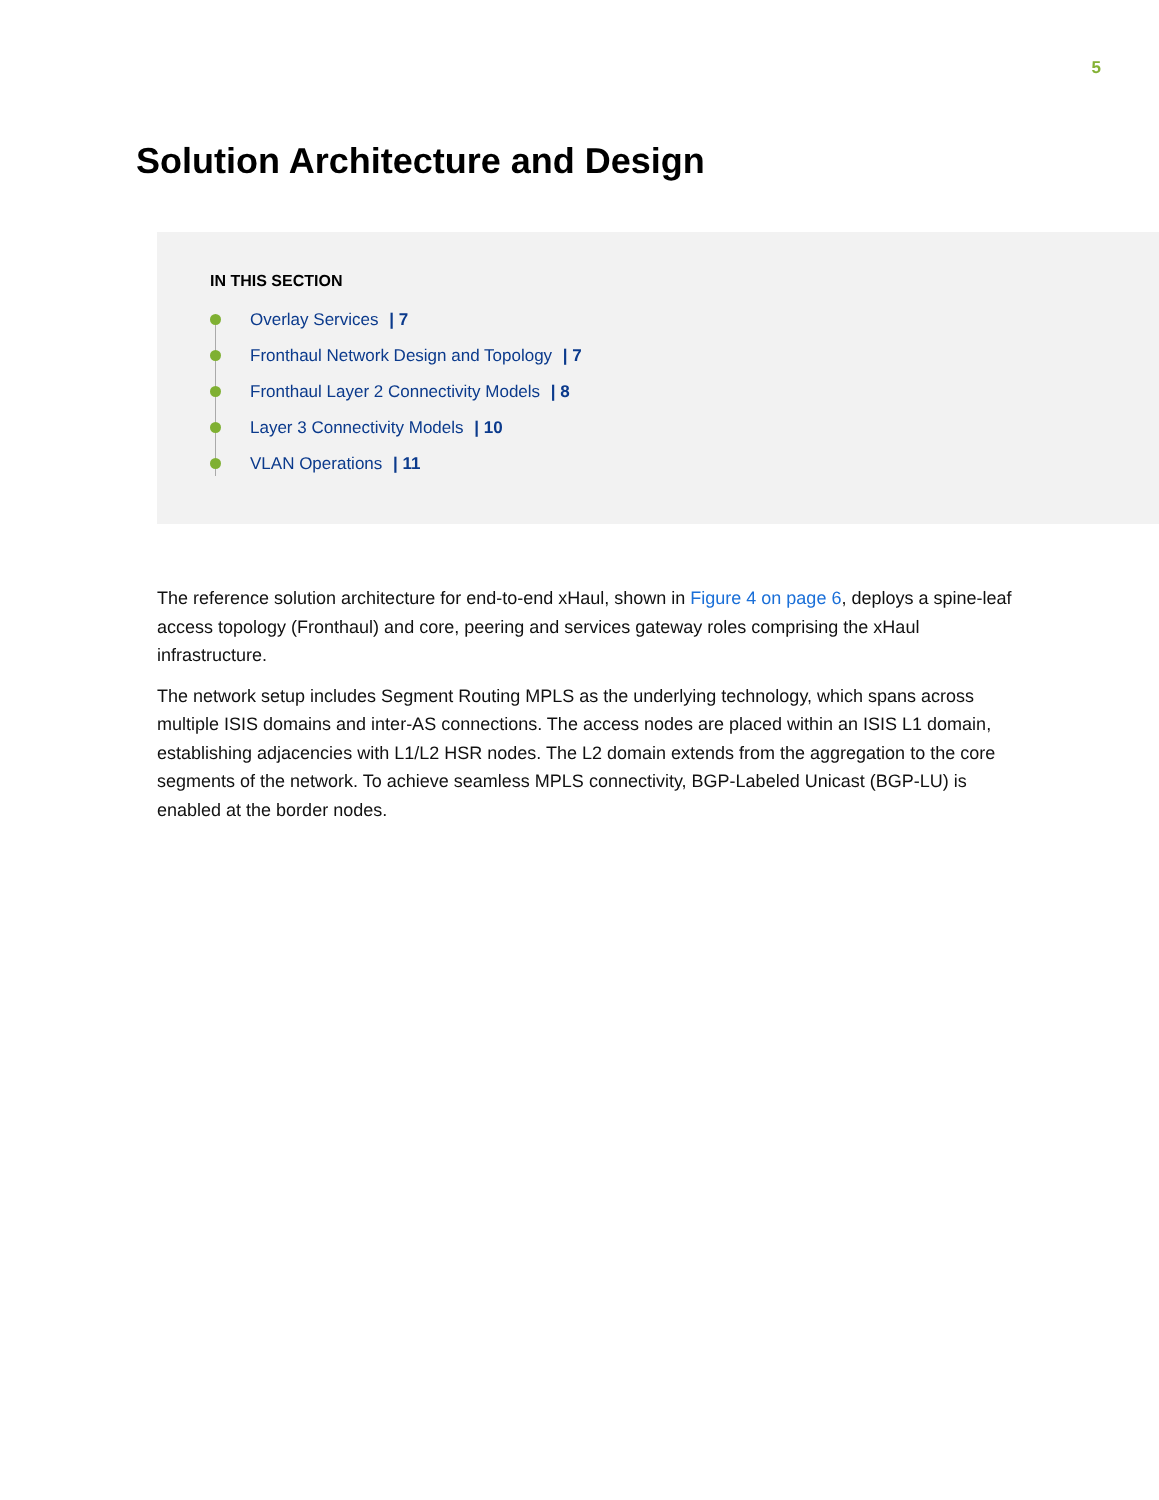5
Solution Architecture and Design
IN THIS SECTION
Overlay Services | 7
Fronthaul Network Design and Topology | 7
Fronthaul Layer 2 Connectivity Models | 8
Layer 3 Connectivity Models | 10
VLAN Operations | 11
The reference solution architecture for end-to-end xHaul, shown in Figure 4 on page 6, deploys a spine-leaf access topology (Fronthaul) and core, peering and services gateway roles comprising the xHaul infrastructure.
The network setup includes Segment Routing MPLS as the underlying technology, which spans across multiple ISIS domains and inter-AS connections. The access nodes are placed within an ISIS L1 domain, establishing adjacencies with L1/L2 HSR nodes. The L2 domain extends from the aggregation to the core segments of the network. To achieve seamless MPLS connectivity, BGP-Labeled Unicast (BGP-LU) is enabled at the border nodes.